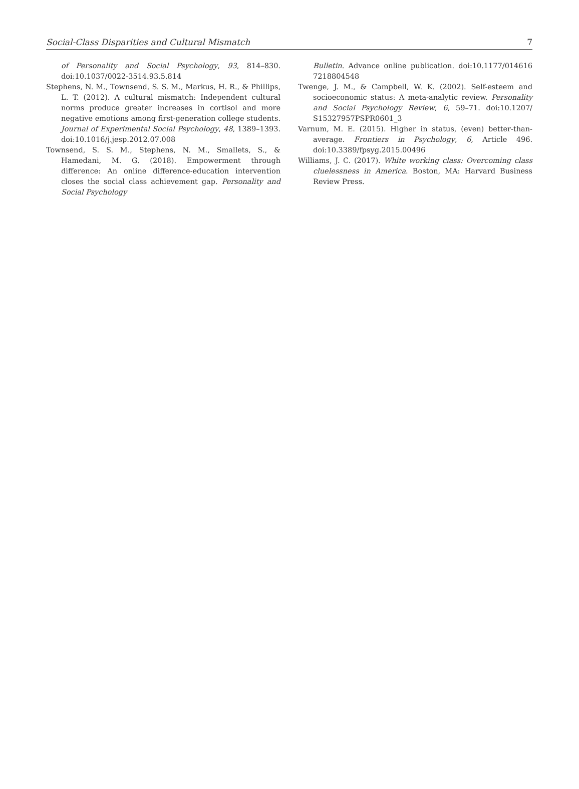Social-Class Disparities and Cultural Mismatch 7
of Personality and Social Psychology, 93, 814–830. doi:10.1037/0022-3514.93.5.814
Stephens, N. M., Townsend, S. S. M., Markus, H. R., & Phillips, L. T. (2012). A cultural mismatch: Independent cultural norms produce greater increases in cortisol and more negative emotions among first-generation college students. Journal of Experimental Social Psychology, 48, 1389–1393. doi:10.1016/j.jesp.2012.07.008
Townsend, S. S. M., Stephens, N. M., Smallets, S., & Hamedani, M. G. (2018). Empowerment through difference: An online difference-education intervention closes the social class achievement gap. Personality and Social Psychology
Bulletin. Advance online publication. doi:10.1177/014616 7218804548
Twenge, J. M., & Campbell, W. K. (2002). Self-esteem and socioeconomic status: A meta-analytic review. Personality and Social Psychology Review, 6, 59–71. doi:10.1207/ S15327957PSPR0601_3
Varnum, M. E. (2015). Higher in status, (even) better-than-average. Frontiers in Psychology, 6, Article 496. doi:10.3389/fpsyg.2015.00496
Williams, J. C. (2017). White working class: Overcoming class cluelessness in America. Boston, MA: Harvard Business Review Press.